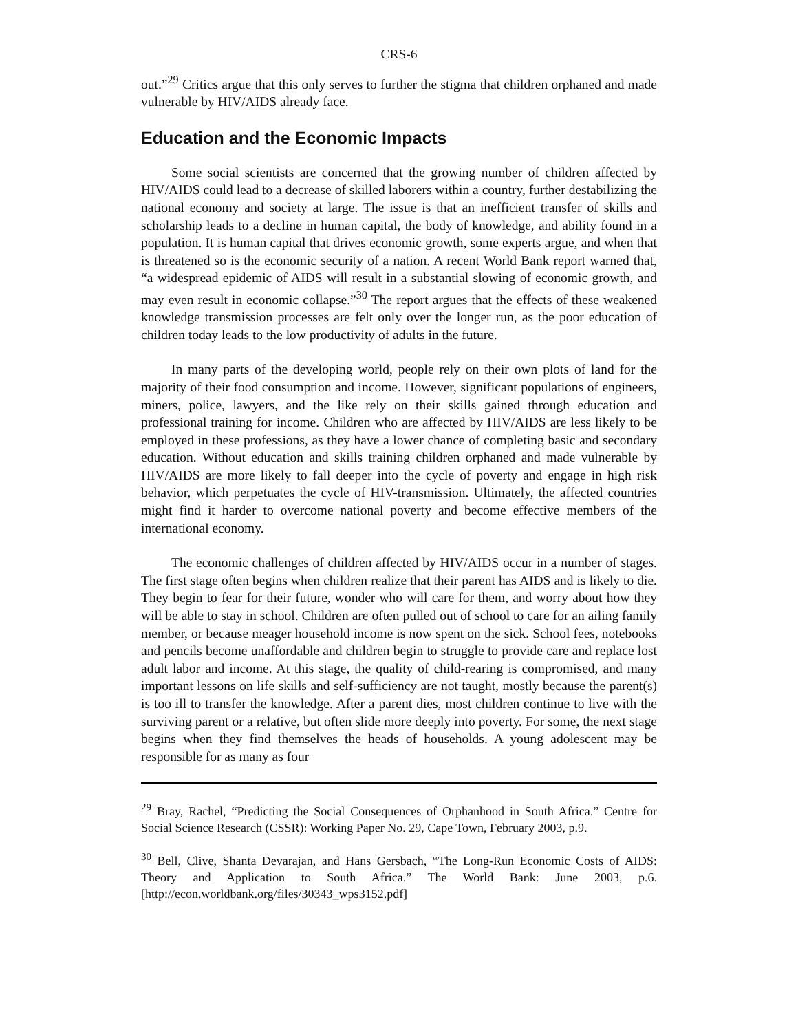CRS-6
out.”<sup>29</sup> Critics argue that this only serves to further the stigma that children orphaned and made vulnerable by HIV/AIDS already face.
Education and the Economic Impacts
Some social scientists are concerned that the growing number of children affected by HIV/AIDS could lead to a decrease of skilled laborers within a country, further destabilizing the national economy and society at large. The issue is that an inefficient transfer of skills and scholarship leads to a decline in human capital, the body of knowledge, and ability found in a population. It is human capital that drives economic growth, some experts argue, and when that is threatened so is the economic security of a nation. A recent World Bank report warned that, “a widespread epidemic of AIDS will result in a substantial slowing of economic growth, and may even result in economic collapse.”<sup>30</sup> The report argues that the effects of these weakened knowledge transmission processes are felt only over the longer run, as the poor education of children today leads to the low productivity of adults in the future.
In many parts of the developing world, people rely on their own plots of land for the majority of their food consumption and income. However, significant populations of engineers, miners, police, lawyers, and the like rely on their skills gained through education and professional training for income. Children who are affected by HIV/AIDS are less likely to be employed in these professions, as they have a lower chance of completing basic and secondary education. Without education and skills training children orphaned and made vulnerable by HIV/AIDS are more likely to fall deeper into the cycle of poverty and engage in high risk behavior, which perpetuates the cycle of HIV-transmission. Ultimately, the affected countries might find it harder to overcome national poverty and become effective members of the international economy.
The economic challenges of children affected by HIV/AIDS occur in a number of stages. The first stage often begins when children realize that their parent has AIDS and is likely to die. They begin to fear for their future, wonder who will care for them, and worry about how they will be able to stay in school. Children are often pulled out of school to care for an ailing family member, or because meager household income is now spent on the sick. School fees, notebooks and pencils become unaffordable and children begin to struggle to provide care and replace lost adult labor and income. At this stage, the quality of child-rearing is compromised, and many important lessons on life skills and self-sufficiency are not taught, mostly because the parent(s) is too ill to transfer the knowledge. After a parent dies, most children continue to live with the surviving parent or a relative, but often slide more deeply into poverty. For some, the next stage begins when they find themselves the heads of households. A young adolescent may be responsible for as many as four
<sup>29</sup> Bray, Rachel, “Predicting the Social Consequences of Orphanhood in South Africa.” Centre for Social Science Research (CSSR): Working Paper No. 29, Cape Town, February 2003, p.9.
<sup>30</sup> Bell, Clive, Shanta Devarajan, and Hans Gersbach, “The Long-Run Economic Costs of AIDS: Theory and Application to South Africa.” The World Bank: June 2003, p.6. [http://econ.worldbank.org/files/30343_wps3152.pdf]